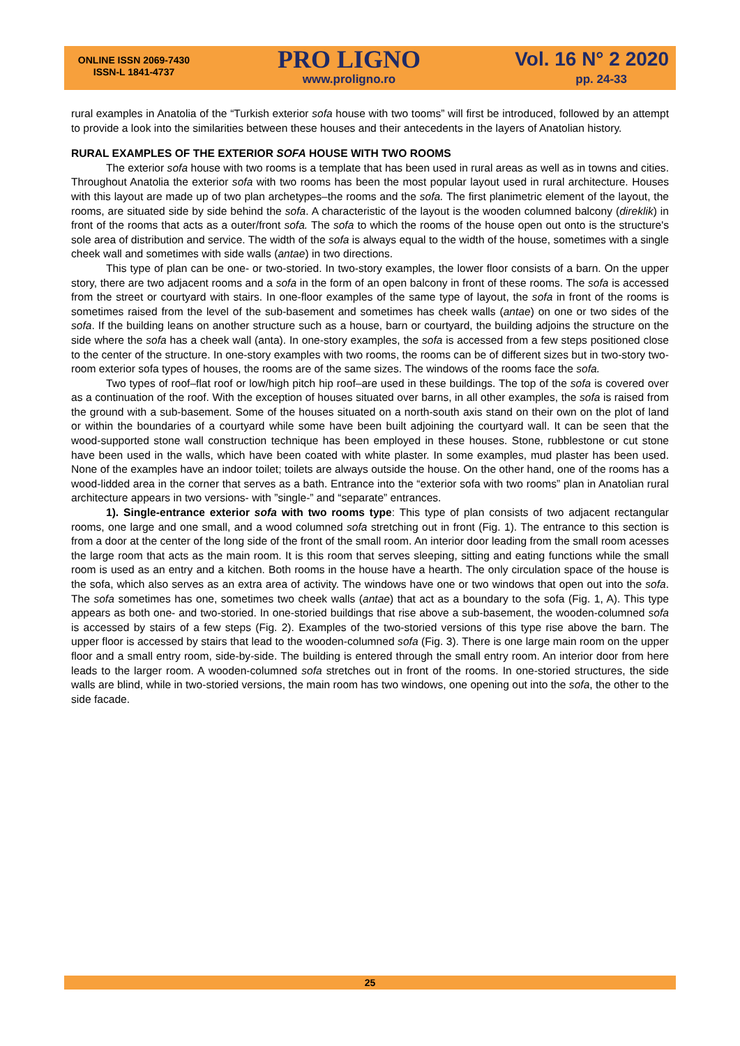ONLINE ISSN 2069-7430
ISSN-L 1841-4737
PRO LIGNO
www.proligno.ro
Vol. 16 N° 2 2020
pp. 24-33
rural examples in Anatolia of the “Turkish exterior sofa house with two tooms” will first be introduced, followed by an attempt to provide a look into the similarities between these houses and their antecedents in the layers of Anatolian history.
RURAL EXAMPLES OF THE EXTERIOR SOFA HOUSE WITH TWO ROOMS
The exterior sofa house with two rooms is a template that has been used in rural areas as well as in towns and cities. Throughout Anatolia the exterior sofa with two rooms has been the most popular layout used in rural architecture. Houses with this layout are made up of two plan archetypes–the rooms and the sofa. The first planimetric element of the layout, the rooms, are situated side by side behind the sofa. A characteristic of the layout is the wooden columned balcony (direklik) in front of the rooms that acts as a outer/front sofa. The sofa to which the rooms of the house open out onto is the structure's sole area of distribution and service. The width of the sofa is always equal to the width of the house, sometimes with a single cheek wall and sometimes with side walls (antae) in two directions.
This type of plan can be one- or two-storied. In two-story examples, the lower floor consists of a barn. On the upper story, there are two adjacent rooms and a sofa in the form of an open balcony in front of these rooms. The sofa is accessed from the street or courtyard with stairs. In one-floor examples of the same type of layout, the sofa in front of the rooms is sometimes raised from the level of the sub-basement and sometimes has cheek walls (antae) on one or two sides of the sofa. If the building leans on another structure such as a house, barn or courtyard, the building adjoins the structure on the side where the sofa has a cheek wall (anta). In one-story examples, the sofa is accessed from a few steps positioned close to the center of the structure. In one-story examples with two rooms, the rooms can be of different sizes but in two-story two-room exterior sofa types of houses, the rooms are of the same sizes. The windows of the rooms face the sofa.
Two types of roof–flat roof or low/high pitch hip roof–are used in these buildings. The top of the sofa is covered over as a continuation of the roof. With the exception of houses situated over barns, in all other examples, the sofa is raised from the ground with a sub-basement. Some of the houses situated on a north-south axis stand on their own on the plot of land or within the boundaries of a courtyard while some have been built adjoining the courtyard wall. It can be seen that the wood-supported stone wall construction technique has been employed in these houses. Stone, rubblestone or cut stone have been used in the walls, which have been coated with white plaster. In some examples, mud plaster has been used. None of the examples have an indoor toilet; toilets are always outside the house. On the other hand, one of the rooms has a wood-lidded area in the corner that serves as a bath. Entrance into the “exterior sofa with two rooms” plan in Anatolian rural architecture appears in two versions- with ”single-” and “separate” entrances.
1). Single-entrance exterior sofa with two rooms type: This type of plan consists of two adjacent rectangular rooms, one large and one small, and a wood columned sofa stretching out in front (Fig. 1). The entrance to this section is from a door at the center of the long side of the front of the small room. An interior door leading from the small room acesses the large room that acts as the main room. It is this room that serves sleeping, sitting and eating functions while the small room is used as an entry and a kitchen. Both rooms in the house have a hearth. The only circulation space of the house is the sofa, which also serves as an extra area of activity. The windows have one or two windows that open out into the sofa. The sofa sometimes has one, sometimes two cheek walls (antae) that act as a boundary to the sofa (Fig. 1, A). This type appears as both one- and two-storied. In one-storied buildings that rise above a sub-basement, the wooden-columned sofa is accessed by stairs of a few steps (Fig. 2). Examples of the two-storied versions of this type rise above the barn. The upper floor is accessed by stairs that lead to the wooden-columned sofa (Fig. 3). There is one large main room on the upper floor and a small entry room, side-by-side. The building is entered through the small entry room. An interior door from here leads to the larger room. A wooden-columned sofa stretches out in front of the rooms. In one-storied structures, the side walls are blind, while in two-storied versions, the main room has two windows, one opening out into the sofa, the other to the side facade.
25